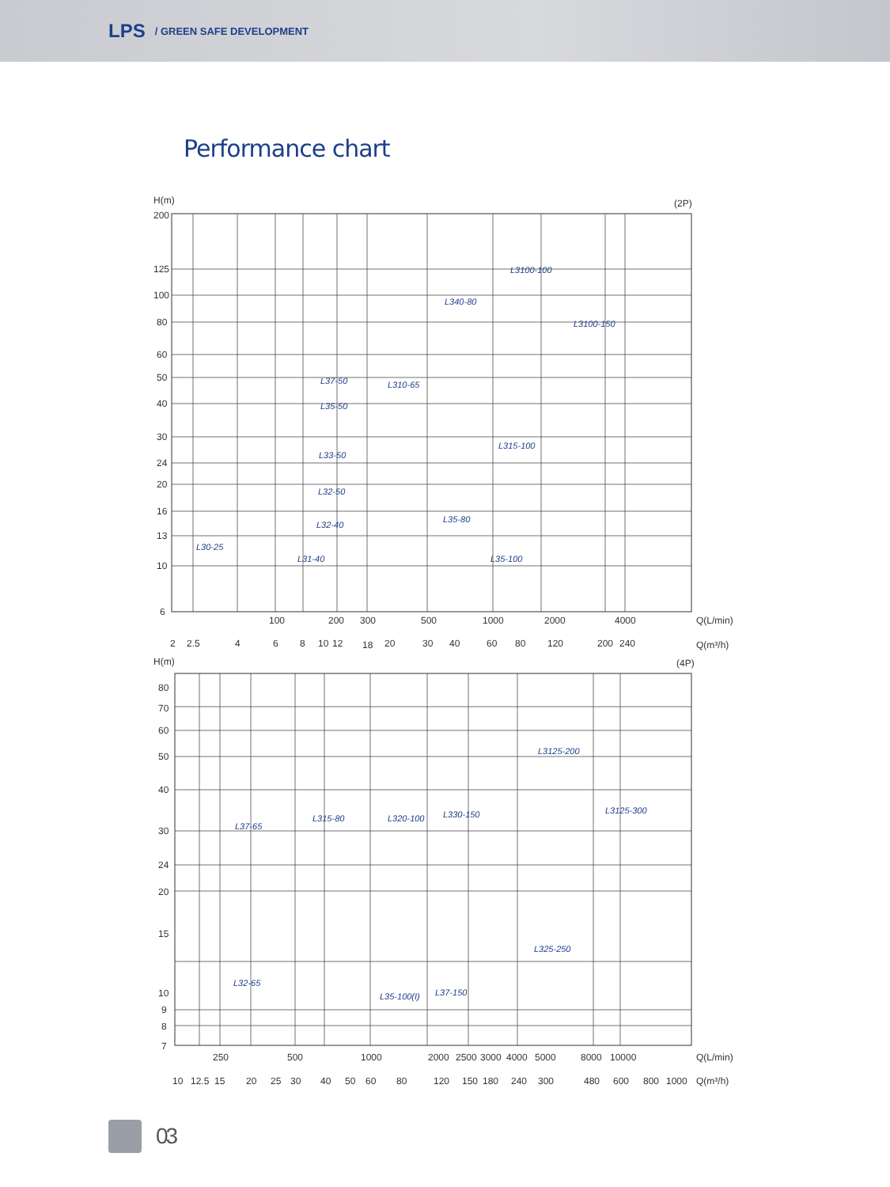LPS / GREEN SAFE DEVELOPMENT
Performance chart
H(m)
(2P)
200
125
100
80
60
50
40
30
24
20
16
13
10
6
L30-25
L31-40
L32-40
L32-50
L33-50
L35-50
L37-50
L310-65
L340-80
L3100-100
L3100-150
L315-100
L35-80
L35-100
100
200
300
500
1000
2000
4000
Q(L/min)
2
2.5
4
6
8
10
12
18
20
30
40
60
80
120
200
240
Q(m³/h)
H(m)
(4P)
80
70
60
50
40
30
24
20
15
10
9
8
7
L37-65
L32-65
L315-80
L320-100
L330-150
L3125-200
L3125-300
L35-100(I)
L37-150
L325-250
250
500
1000
2000
2500
3000
4000
5000
8000
10000
Q(L/min)
10
12.5
15
20
25
30
40
50
60
80
120
150
180
240
300
480
600
800
1000
Q(m³/h)
03